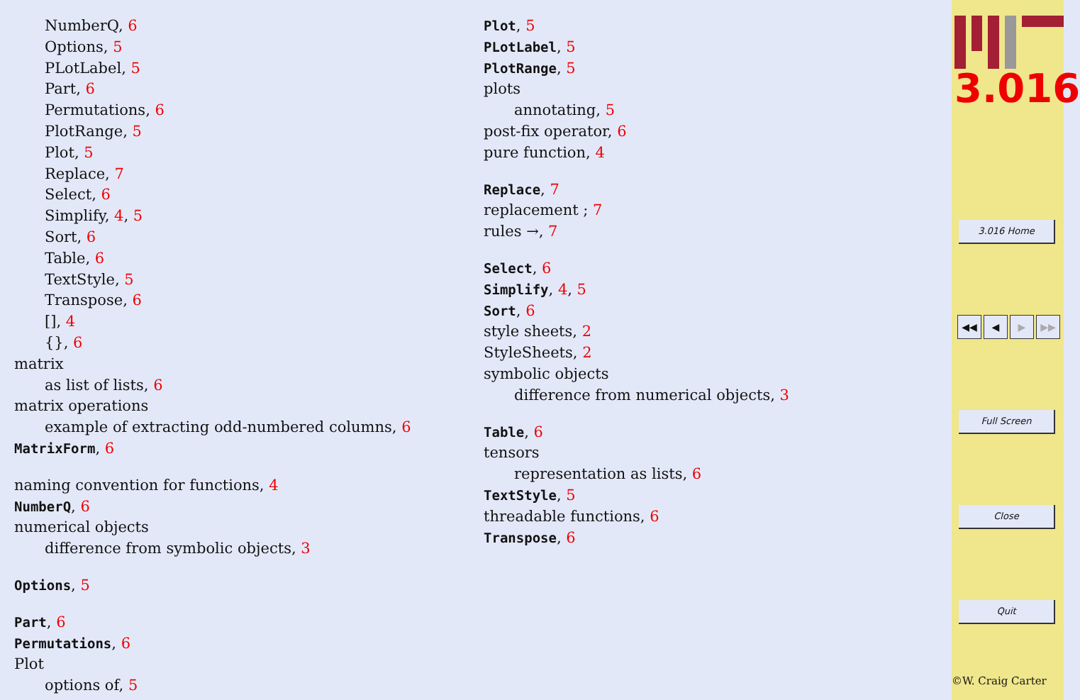NumberQ, 6
Options, 5
PLotLabel, 5
Part, 6
Permutations, 6
PlotRange, 5
Plot, 5
Replace, 7
Select, 6
Simplify, 4, 5
Sort, 6
Table, 6
TextStyle, 5
Transpose, 6
[], 4
{}, 6
matrix
as list of lists, 6
matrix operations
example of extracting odd-numbered columns, 6
MatrixForm, 6
naming convention for functions, 4
NumberQ, 6
numerical objects
difference from symbolic objects, 3
Options, 5
Part, 6
Permutations, 6
Plot
options of, 5
Plot, 5
PLotLabel, 5
PlotRange, 5
plots
annotating, 5
post-fix operator, 6
pure function, 4
Replace, 7
replacement ; 7
rules →, 7
Select, 6
Simplify, 4, 5
Sort, 6
style sheets, 2
StyleSheets, 2
symbolic objects
difference from numerical objects, 3
Table, 6
tensors
representation as lists, 6
TextStyle, 5
threadable functions, 6
Transpose, 6
3.016
3.016 Home
◀◀ ◀ ▶ ▶▶
Full Screen
Close
Quit
©W. Craig Carter